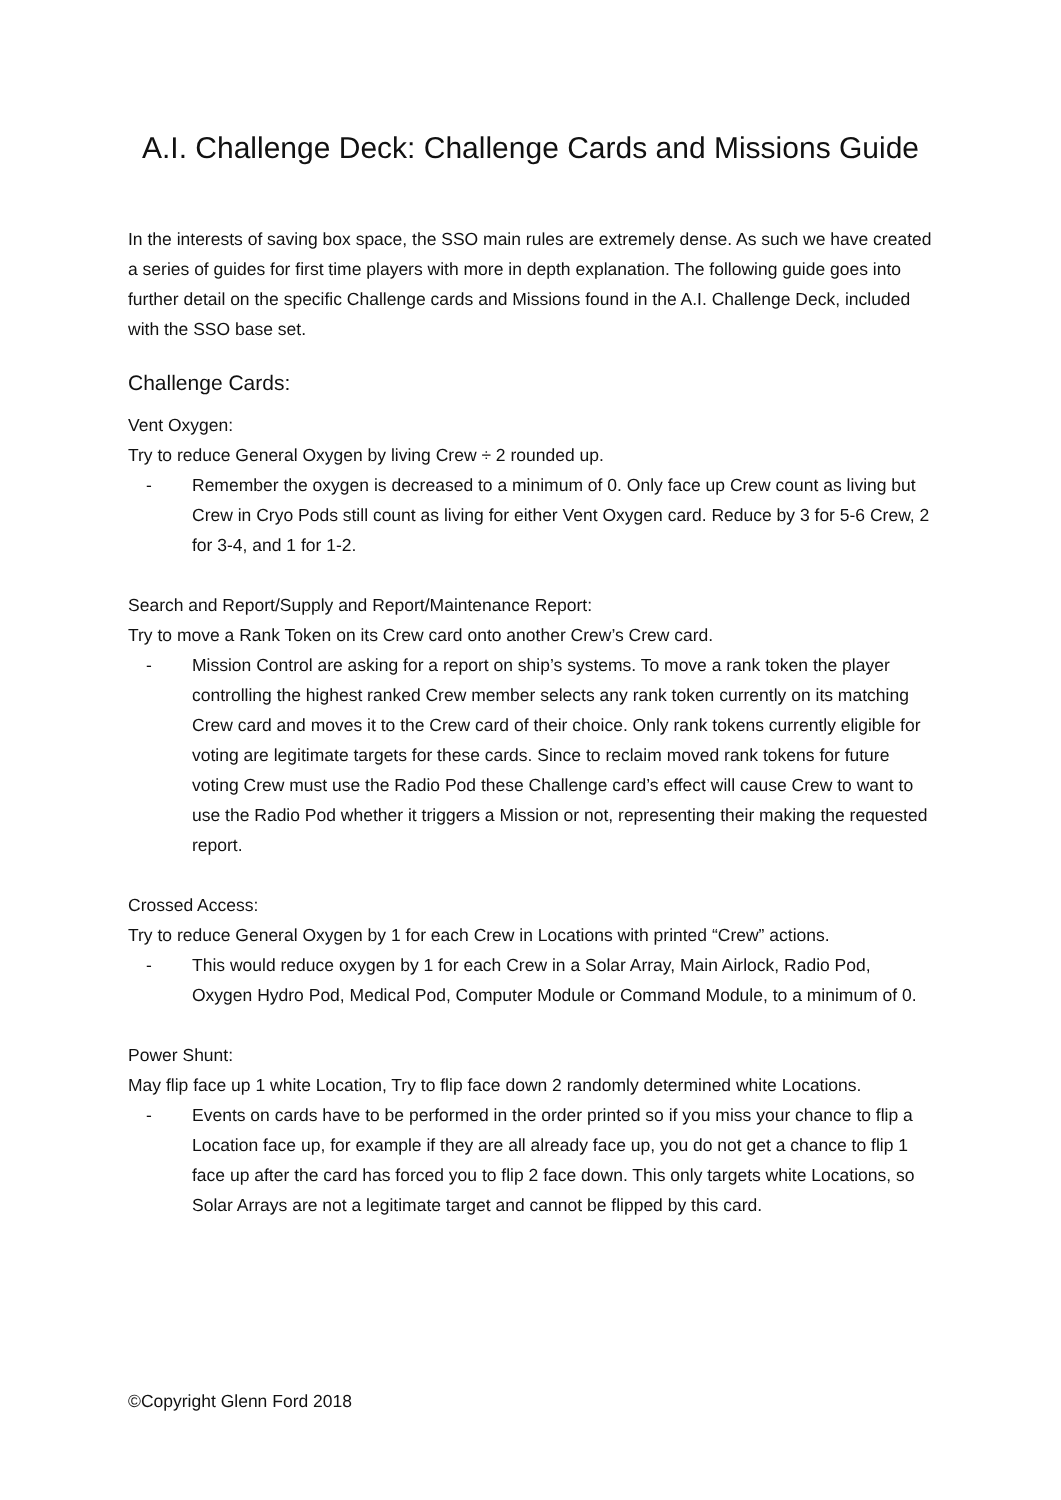A.I. Challenge Deck: Challenge Cards and Missions Guide
In the interests of saving box space, the SSO main rules are extremely dense. As such we have created a series of guides for first time players with more in depth explanation. The following guide goes into further detail on the specific Challenge cards and Missions found in the A.I. Challenge Deck, included with the SSO base set.
Challenge Cards:
Vent Oxygen:
Try to reduce General Oxygen by living Crew ÷ 2 rounded up.
- Remember the oxygen is decreased to a minimum of 0. Only face up Crew count as living but Crew in Cryo Pods still count as living for either Vent Oxygen card. Reduce by 3 for 5-6 Crew, 2 for 3-4, and 1 for 1-2.
Search and Report/Supply and Report/Maintenance Report:
Try to move a Rank Token on its Crew card onto another Crew’s Crew card.
- Mission Control are asking for a report on ship’s systems. To move a rank token the player controlling the highest ranked Crew member selects any rank token currently on its matching Crew card and moves it to the Crew card of their choice. Only rank tokens currently eligible for voting are legitimate targets for these cards. Since to reclaim moved rank tokens for future voting Crew must use the Radio Pod these Challenge card’s effect will cause Crew to want to use the Radio Pod whether it triggers a Mission or not, representing their making the requested report.
Crossed Access:
Try to reduce General Oxygen by 1 for each Crew in Locations with printed “Crew” actions.
- This would reduce oxygen by 1 for each Crew in a Solar Array, Main Airlock, Radio Pod, Oxygen Hydro Pod, Medical Pod, Computer Module or Command Module, to a minimum of 0.
Power Shunt:
May flip face up 1 white Location, Try to flip face down 2 randomly determined white Locations.
- Events on cards have to be performed in the order printed so if you miss your chance to flip a Location face up, for example if they are all already face up, you do not get a chance to flip 1 face up after the card has forced you to flip 2 face down. This only targets white Locations, so Solar Arrays are not a legitimate target and cannot be flipped by this card.
©Copyright Glenn Ford 2018